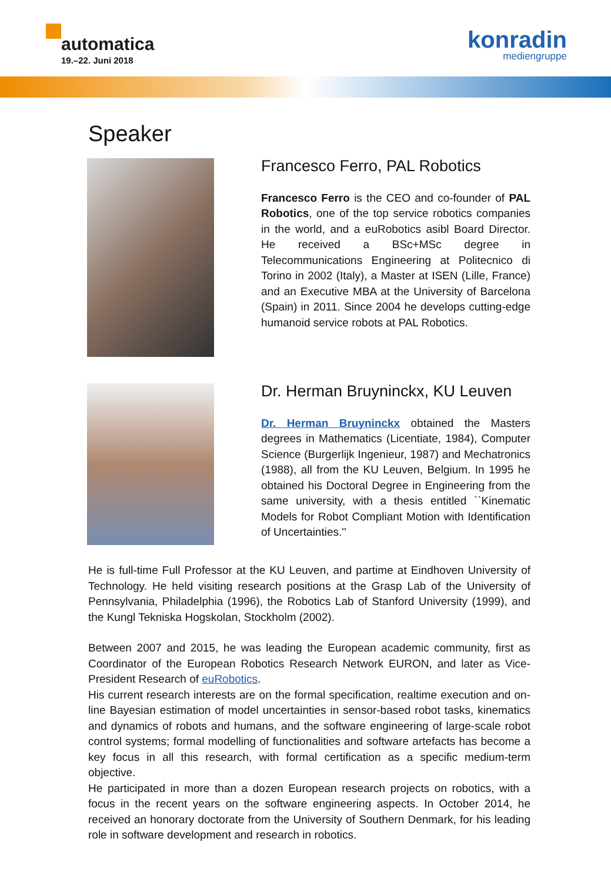automatica
19.–22. Juni 2018
konradin
mediengruppe
Speaker
Francesco Ferro, PAL Robotics
Francesco Ferro is the CEO and co-founder of PAL Robotics, one of the top service robotics companies in the world, and a euRobotics asibl Board Director. He received a BSc+MSc degree in Telecommunications Engineering at Politecnico di Torino in 2002 (Italy), a Master at ISEN (Lille, France) and an Executive MBA at the University of Barcelona (Spain) in 2011. Since 2004 he develops cutting-edge humanoid service robots at PAL Robotics.
Dr. Herman Bruyninckx, KU Leuven
Dr. Herman Bruyninckx obtained the Masters degrees in Mathematics (Licentiate, 1984), Computer Science (Burgerlijk Ingenieur, 1987) and Mechatronics (1988), all from the KU Leuven, Belgium. In 1995 he obtained his Doctoral Degree in Engineering from the same university, with a thesis entitled ``Kinematic Models for Robot Compliant Motion with Identification of Uncertainties.''
He is full-time Full Professor at the KU Leuven, and partime at Eindhoven University of Technology. He held visiting research positions at the Grasp Lab of the University of Pennsylvania, Philadelphia (1996), the Robotics Lab of Stanford University (1999), and the Kungl Tekniska Hogskolan, Stockholm (2002).
Between 2007 and 2015, he was leading the European academic community, first as Coordinator of the European Robotics Research Network EURON, and later as Vice-President Research of euRobotics.
His current research interests are on the formal specification, realtime execution and on-line Bayesian estimation of model uncertainties in sensor-based robot tasks, kinematics and dynamics of robots and humans, and the software engineering of large-scale robot control systems; formal modelling of functionalities and software artefacts has become a key focus in all this research, with formal certification as a specific medium-term objective.
He participated in more than a dozen European research projects on robotics, with a focus in the recent years on the software engineering aspects. In October 2014, he received an honorary doctorate from the University of Southern Denmark, for his leading role in software development and research in robotics.